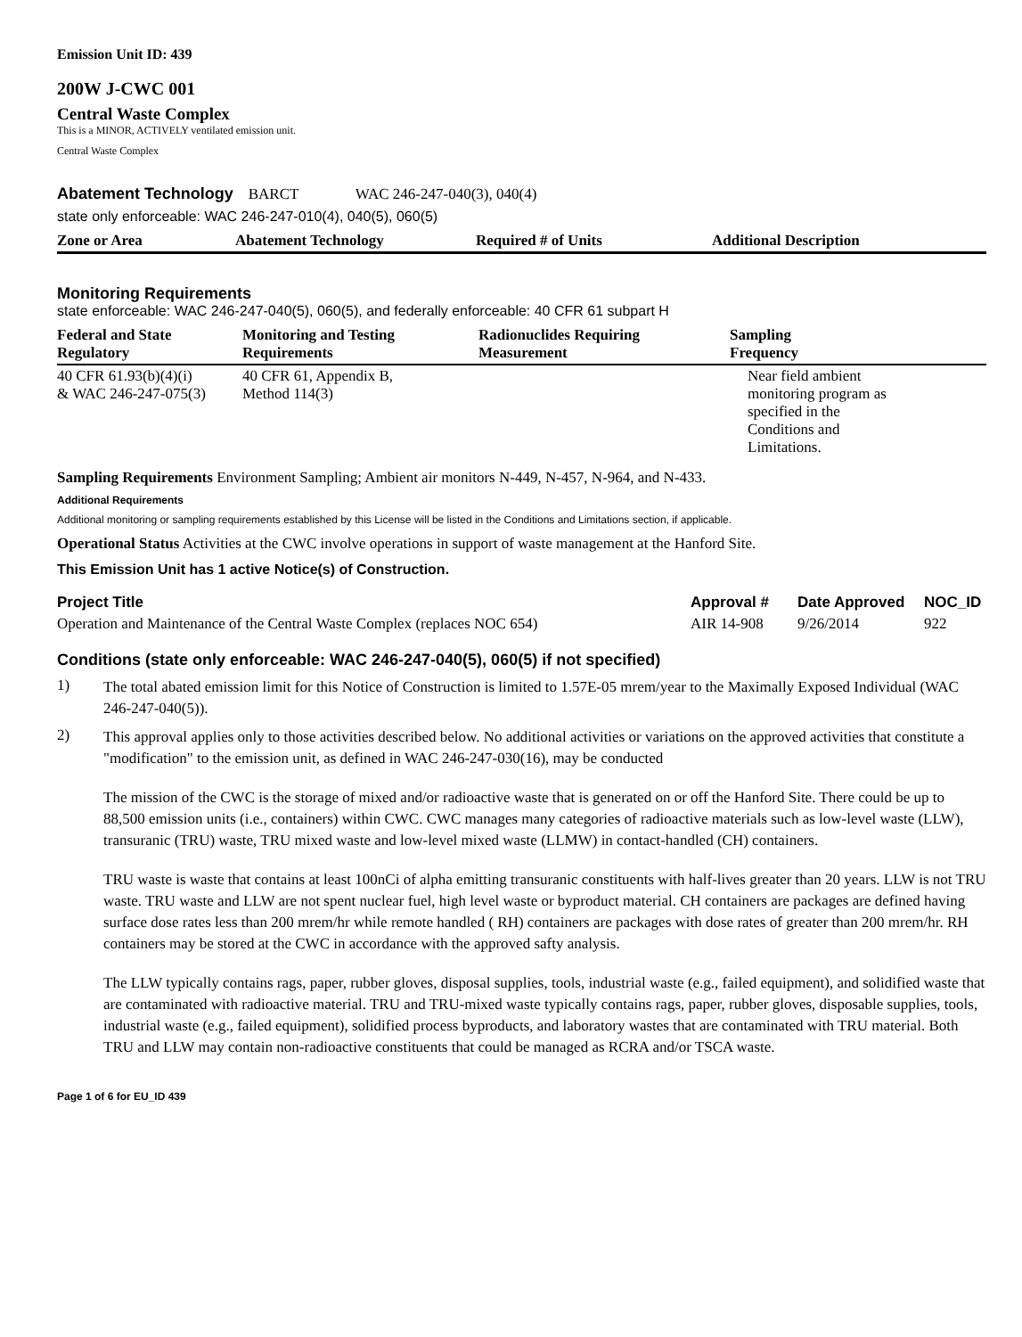Emission Unit ID: 439
200W J-CWC 001
Central Waste Complex
This is a MINOR, ACTIVELY ventilated emission unit.
Central Waste Complex
Abatement Technology BARCT WAC 246-247-040(3), 040(4)
state only enforceable: WAC 246-247-010(4), 040(5), 060(5)
| Zone or Area | Abatement Technology | Required # of Units | Additional Description |
| --- | --- | --- | --- |
Monitoring Requirements
state enforceable: WAC 246-247-040(5), 060(5), and federally enforceable: 40 CFR 61 subpart H
| Federal and State Regulatory | Monitoring and Testing Requirements | Radionuclides Requiring Measurement | Sampling Frequency |
| --- | --- | --- | --- |
| 40 CFR 61.93(b)(4)(i) & WAC 246-247-075(3) | 40 CFR 61, Appendix B, Method 114(3) | | Near field ambient monitoring program as specified in the Conditions and Limitations. |
Sampling Requirements Environment Sampling; Ambient air monitors N-449, N-457, N-964, and N-433.
Additional Requirements
Additional monitoring or sampling requirements established by this License will be listed in the Conditions and Limitations section, if applicable.
Operational Status Activities at the CWC involve operations in support of waste management at the Hanford Site.
This Emission Unit has 1 active Notice(s) of Construction.
| Project Title | Approval # | Date Approved | NOC_ID |
| --- | --- | --- | --- |
| Operation and Maintenance of the Central Waste Complex (replaces NOC 654) | AIR 14-908 | 9/26/2014 | 922 |
Conditions (state only enforceable: WAC 246-247-040(5), 060(5) if not specified)
1) The total abated emission limit for this Notice of Construction is limited to 1.57E-05 mrem/year to the Maximally Exposed Individual (WAC 246-247-040(5)).
2) This approval applies only to those activities described below. No additional activities or variations on the approved activities that constitute a "modification" to the emission unit, as defined in WAC 246-247-030(16), may be conducted
The mission of the CWC is the storage of mixed and/or radioactive waste that is generated on or off the Hanford Site. There could be up to 88,500 emission units (i.e., containers) within CWC. CWC manages many categories of radioactive materials such as low-level waste (LLW), transuranic (TRU) waste, TRU mixed waste and low-level mixed waste (LLMW) in contact-handled (CH) containers.
TRU waste is waste that contains at least 100nCi of alpha emitting transuranic constituents with half-lives greater than 20 years. LLW is not TRU waste. TRU waste and LLW are not spent nuclear fuel, high level waste or byproduct material. CH containers are packages are defined having surface dose rates less than 200 mrem/hr while remote handled ( RH) containers are packages with dose rates of greater than 200 mrem/hr. RH containers may be stored at the CWC in accordance with the approved safty analysis.
The LLW typically contains rags, paper, rubber gloves, disposal supplies, tools, industrial waste (e.g., failed equipment), and solidified waste that are contaminated with radioactive material. TRU and TRU-mixed waste typically contains rags, paper, rubber gloves, disposable supplies, tools, industrial waste (e.g., failed equipment), solidified process byproducts, and laboratory wastes that are contaminated with TRU material. Both TRU and LLW may contain non-radioactive constituents that could be managed as RCRA and/or TSCA waste.
Page 1 of 6 for EU_ID 439